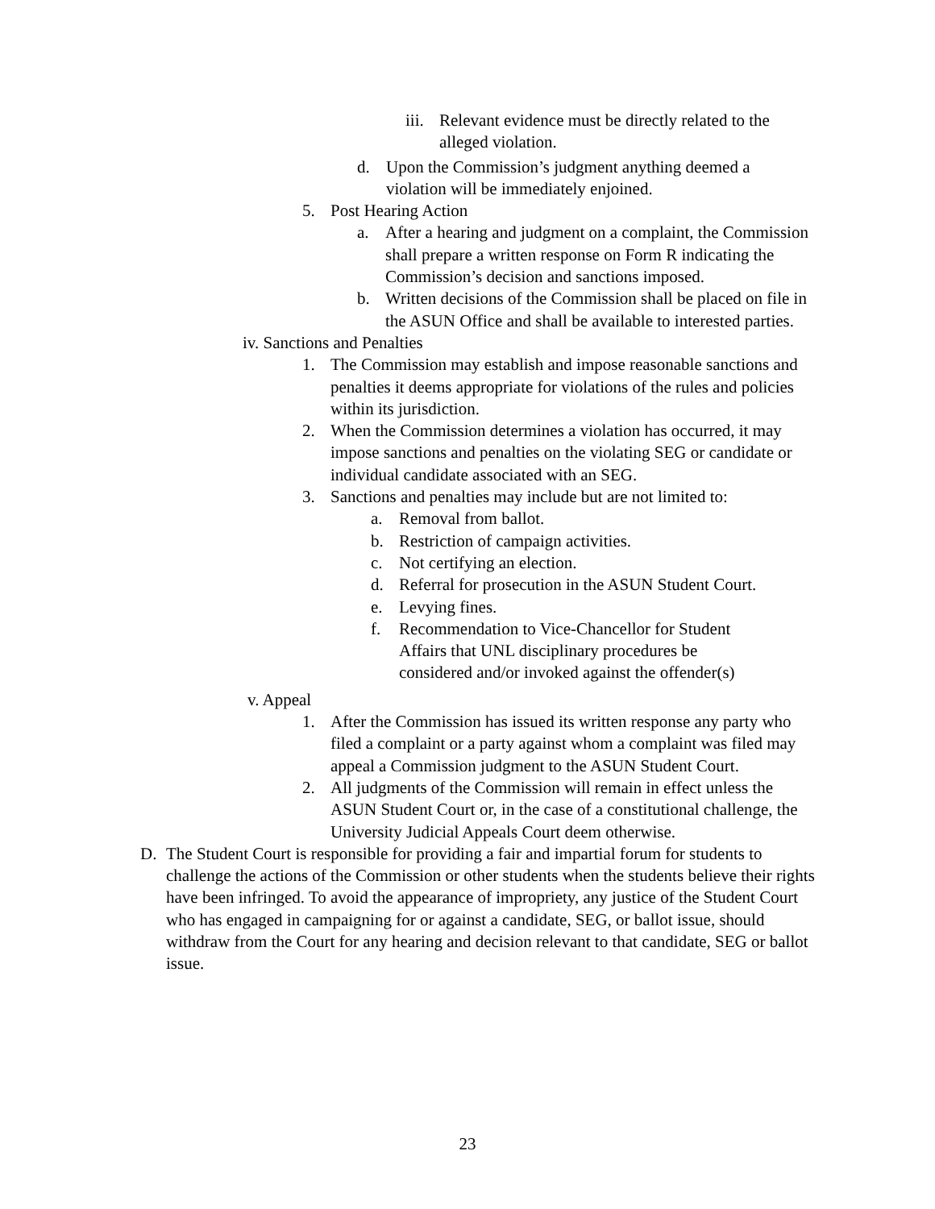iii. Relevant evidence must be directly related to the alleged violation.
d. Upon the Commission’s judgment anything deemed a violation will be immediately enjoined.
5. Post Hearing Action
a. After a hearing and judgment on a complaint, the Commission shall prepare a written response on Form R indicating the Commission’s decision and sanctions imposed.
b. Written decisions of the Commission shall be placed on file in the ASUN Office and shall be available to interested parties.
iv. Sanctions and Penalties
1. The Commission may establish and impose reasonable sanctions and penalties it deems appropriate for violations of the rules and policies within its jurisdiction.
2. When the Commission determines a violation has occurred, it may impose sanctions and penalties on the violating SEG or candidate or individual candidate associated with an SEG.
3. Sanctions and penalties may include but are not limited to:
a. Removal from ballot.
b. Restriction of campaign activities.
c. Not certifying an election.
d. Referral for prosecution in the ASUN Student Court.
e. Levying fines.
f. Recommendation to Vice-Chancellor for Student Affairs that UNL disciplinary procedures be considered and/or invoked against the offender(s)
v. Appeal
1. After the Commission has issued its written response any party who filed a complaint or a party against whom a complaint was filed may appeal a Commission judgment to the ASUN Student Court.
2. All judgments of the Commission will remain in effect unless the ASUN Student Court or, in the case of a constitutional challenge, the University Judicial Appeals Court deem otherwise.
D. The Student Court is responsible for providing a fair and impartial forum for students to challenge the actions of the Commission or other students when the students believe their rights have been infringed. To avoid the appearance of impropriety, any justice of the Student Court who has engaged in campaigning for or against a candidate, SEG, or ballot issue, should withdraw from the Court for any hearing and decision relevant to that candidate, SEG or ballot issue.
23